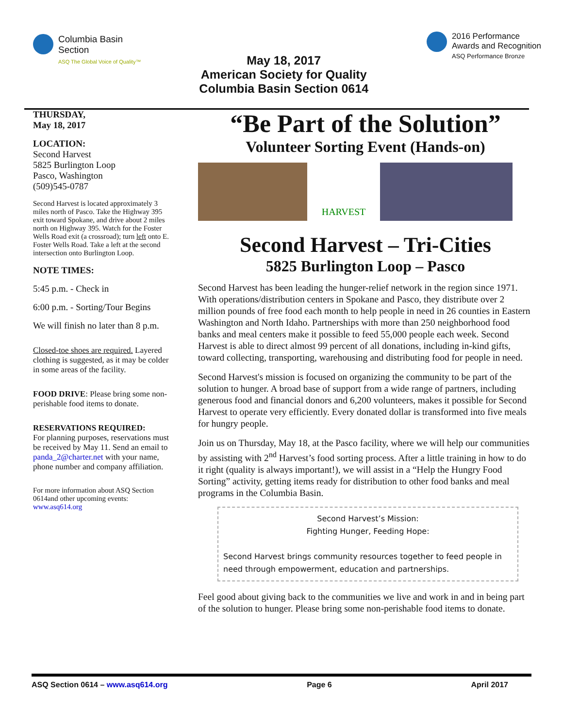Columbia Basin
Section
ASQ The Global Voice of Quality™
May 18, 2017
American Society for Quality
Columbia Basin Section 0614
2016 Performance
Awards and Recognition
ASQ Performance Bronze
THURSDAY,
May 18, 2017
LOCATION:
Second Harvest
5825 Burlington Loop
Pasco, Washington
(509)545-0787
Second Harvest is located approximately 3 miles north of Pasco. Take the Highway 395 exit toward Spokane, and drive about 2 miles north on Highway 395. Watch for the Foster Wells Road exit (a crossroad); turn left onto E. Foster Wells Road. Take a left at the second intersection onto Burlington Loop.
NOTE TIMES:
5:45 p.m. - Check in
6:00 p.m. - Sorting/Tour Begins
We will finish no later than 8 p.m.
Closed-toe shoes are required. Layered clothing is suggested, as it may be colder in some areas of the facility.
FOOD DRIVE: Please bring some non-perishable food items to donate.
RESERVATIONS REQUIRED:
For planning purposes, reservations must be received by May 11. Send an email to panda_2@charter.net with your name, phone number and company affiliation.
For more information about ASQ Section 0614and other upcoming events: www.asq614.org
“Be Part of the Solution”
Volunteer Sorting Event (Hands-on)
HARVEST
Second Harvest – Tri-Cities
5825 Burlington Loop – Pasco
Second Harvest has been leading the hunger-relief network in the region since 1971. With operations/distribution centers in Spokane and Pasco, they distribute over 2 million pounds of free food each month to help people in need in 26 counties in Eastern Washington and North Idaho. Partnerships with more than 250 neighborhood food banks and meal centers make it possible to feed 55,000 people each week. Second Harvest is able to direct almost 99 percent of all donations, including in-kind gifts, toward collecting, transporting, warehousing and distributing food for people in need.
Second Harvest's mission is focused on organizing the community to be part of the solution to hunger. A broad base of support from a wide range of partners, including generous food and financial donors and 6,200 volunteers, makes it possible for Second Harvest to operate very efficiently. Every donated dollar is transformed into five meals for hungry people.
Join us on Thursday, May 18, at the Pasco facility, where we will help our communities by assisting with 2<sup>nd</sup> Harvest’s food sorting process. After a little training in how to do it right (quality is always important!), we will assist in a “Help the Hungry Food Sorting” activity, getting items ready for distribution to other food banks and meal programs in the Columbia Basin.
Second Harvest’s Mission:
Fighting Hunger, Feeding Hope:
Second Harvest brings community resources together to feed people in need through empowerment, education and partnerships.
Feel good about giving back to the communities we live and work in and in being part of the solution to hunger. Please bring some non-perishable food items to donate.
ASQ Section 0614 – www.asq614.org Page 6 April 2017